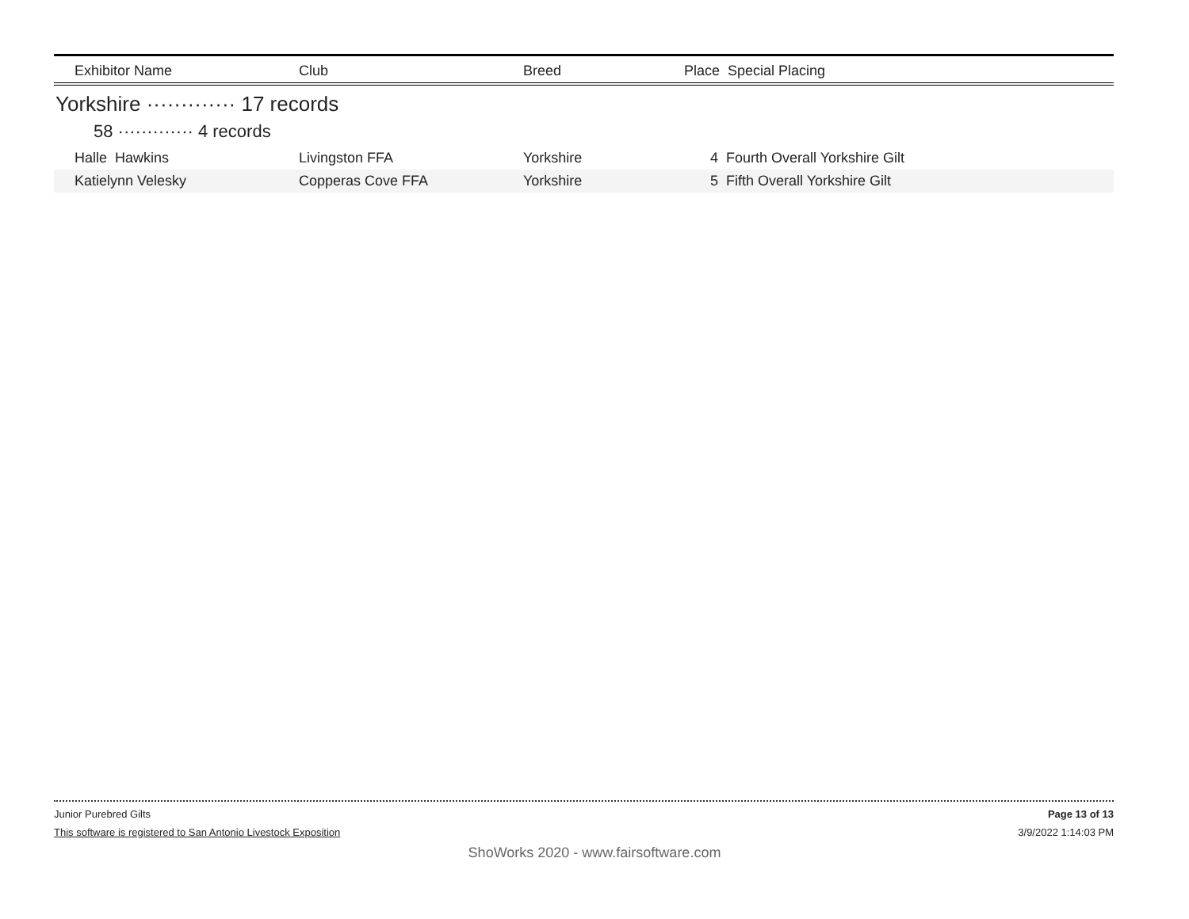| Exhibitor Name | Club | Breed | Place Special Placing |
| --- | --- | --- | --- |
Yorkshire ············· 17 records
58 ············· 4 records
| Halle Hawkins | Livingston FFA | Yorkshire | 4 Fourth Overall Yorkshire Gilt |
| Katielynn Velesky | Copperas Cove FFA | Yorkshire | 5 Fifth Overall Yorkshire Gilt |
Junior Purebred Gilts Page 13 of 13
This software is registered to San Antonio Livestock Exposition 3/9/2022 1:14:03 PM
ShoWorks 2020 - www.fairsoftware.com